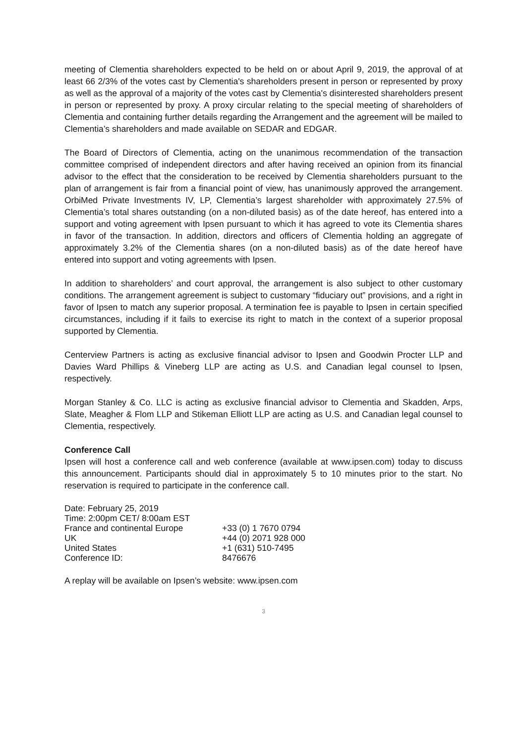meeting of Clementia shareholders expected to be held on or about April 9, 2019, the approval of at least 66 2/3% of the votes cast by Clementia's shareholders present in person or represented by proxy as well as the approval of a majority of the votes cast by Clementia's disinterested shareholders present in person or represented by proxy. A proxy circular relating to the special meeting of shareholders of Clementia and containing further details regarding the Arrangement and the agreement will be mailed to Clementia’s shareholders and made available on SEDAR and EDGAR.
The Board of Directors of Clementia, acting on the unanimous recommendation of the transaction committee comprised of independent directors and after having received an opinion from its financial advisor to the effect that the consideration to be received by Clementia shareholders pursuant to the plan of arrangement is fair from a financial point of view, has unanimously approved the arrangement. OrbiMed Private Investments IV, LP, Clementia’s largest shareholder with approximately 27.5% of Clementia’s total shares outstanding (on a non-diluted basis) as of the date hereof, has entered into a support and voting agreement with Ipsen pursuant to which it has agreed to vote its Clementia shares in favor of the transaction. In addition, directors and officers of Clementia holding an aggregate of approximately 3.2% of the Clementia shares (on a non-diluted basis) as of the date hereof have entered into support and voting agreements with Ipsen.
In addition to shareholders’ and court approval, the arrangement is also subject to other customary conditions. The arrangement agreement is subject to customary “fiduciary out” provisions, and a right in favor of Ipsen to match any superior proposal. A termination fee is payable to Ipsen in certain specified circumstances, including if it fails to exercise its right to match in the context of a superior proposal supported by Clementia.
Centerview Partners is acting as exclusive financial advisor to Ipsen and Goodwin Procter LLP and Davies Ward Phillips & Vineberg LLP are acting as U.S. and Canadian legal counsel to Ipsen, respectively.
Morgan Stanley & Co. LLC is acting as exclusive financial advisor to Clementia and Skadden, Arps, Slate, Meagher & Flom LLP and Stikeman Elliott LLP are acting as U.S. and Canadian legal counsel to Clementia, respectively.
Conference Call
Ipsen will host a conference call and web conference (available at www.ipsen.com) today to discuss this announcement. Participants should dial in approximately 5 to 10 minutes prior to the start. No reservation is required to participate in the conference call.
| Date: February 25, 2019 | |
| Time: 2:00pm CET/ 8:00am EST | |
| France and continental Europe | +33 (0) 1 7670 0794 |
| UK | +44 (0) 2071 928 000 |
| United States | +1 (631) 510-7495 |
| Conference ID: | 8476676 |
A replay will be available on Ipsen’s website: www.ipsen.com
3